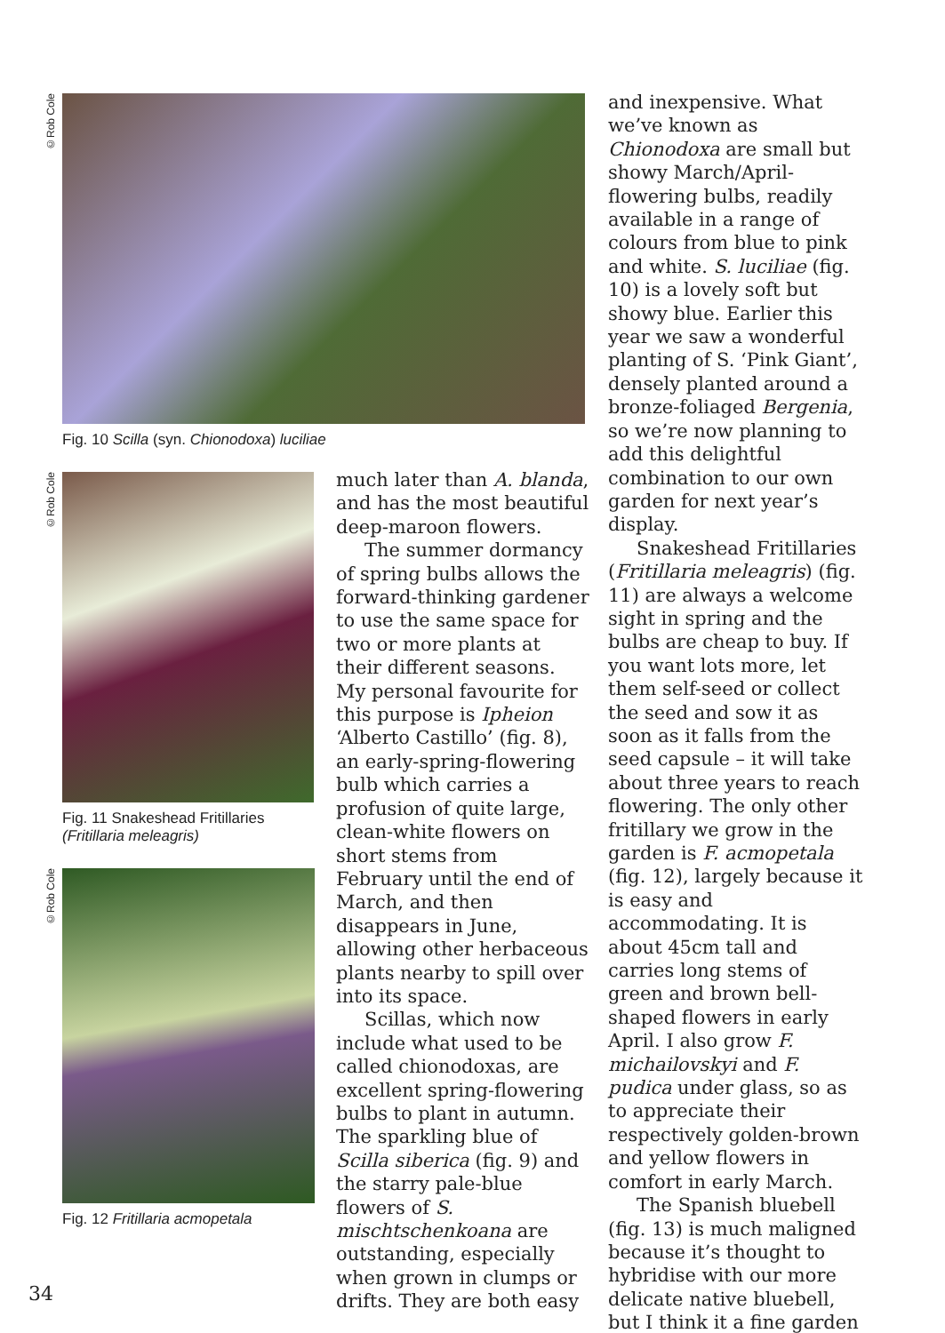©Rob Cole
Fig. 10 Scilla (syn. Chionodoxa) luciliae
©Rob Cole
Fig. 11 Snakeshead Fritillaries
(Fritillaria meleagris)
©Rob Cole
Fig. 12 Fritillaria acmopetala
much later than A. blanda, and has the most beautiful deep-maroon flowers.
The summer dormancy of spring bulbs allows the forward-thinking gardener to use the same space for two or more plants at their different seasons. My personal favourite for this purpose is Ipheion ‘Alberto Castillo’ (fig. 8), an early-spring-flowering bulb which carries a profusion of quite large, clean-white flowers on short stems from February until the end of March, and then disappears in June, allowing other herbaceous plants nearby to spill over into its space.
Scillas, which now include what used to be called chionodoxas, are excellent spring-flowering bulbs to plant in autumn. The sparkling blue of Scilla siberica (fig. 9) and the starry pale-blue flowers of S. mischtschenkoana are outstanding, especially when grown in clumps or drifts. They are both easy
and inexpensive. What we’ve known as Chionodoxa are small but showy March/April-flowering bulbs, readily available in a range of colours from blue to pink and white. S. luciliae (fig. 10) is a lovely soft but showy blue. Earlier this year we saw a wonderful planting of S. ‘Pink Giant’, densely planted around a bronze-foliaged Bergenia, so we’re now planning to add this delightful combination to our own garden for next year’s display.
Snakeshead Fritillaries (Fritillaria meleagris) (fig. 11) are always a welcome sight in spring and the bulbs are cheap to buy. If you want lots more, let them self-seed or collect the seed and sow it as soon as it falls from the seed capsule – it will take about three years to reach flowering. The only other fritillary we grow in the garden is F. acmopetala (fig. 12), largely because it is easy and accommodating. It is about 45cm tall and carries long stems of green and brown bell-shaped flowers in early April. I also grow F. michailovskyi and F. pudica under glass, so as to appreciate their respectively golden-brown and yellow flowers in comfort in early March.
The Spanish bluebell (fig. 13) is much maligned because it’s thought to hybridise with our more delicate native bluebell, but I think it a fine garden
34